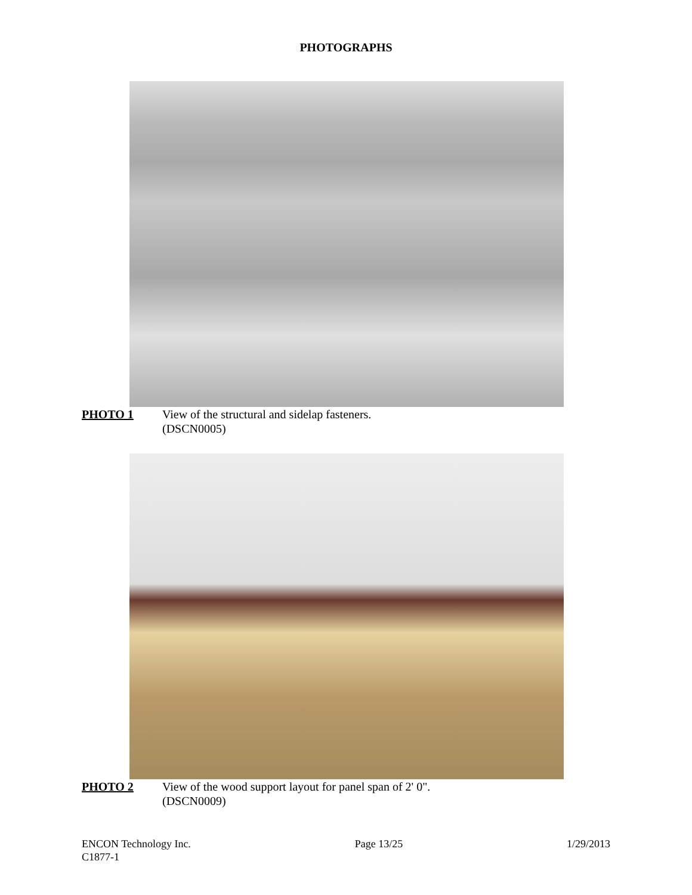PHOTOGRAPHS
PHOTO 1 View of the structural and sidelap fasteners.
(DSCN0005)
PHOTO 2 View of the wood support layout for panel span of 2' 0".
(DSCN0009)
ENCON Technology Inc.
C1877-1
Page 13/25 1/29/2013